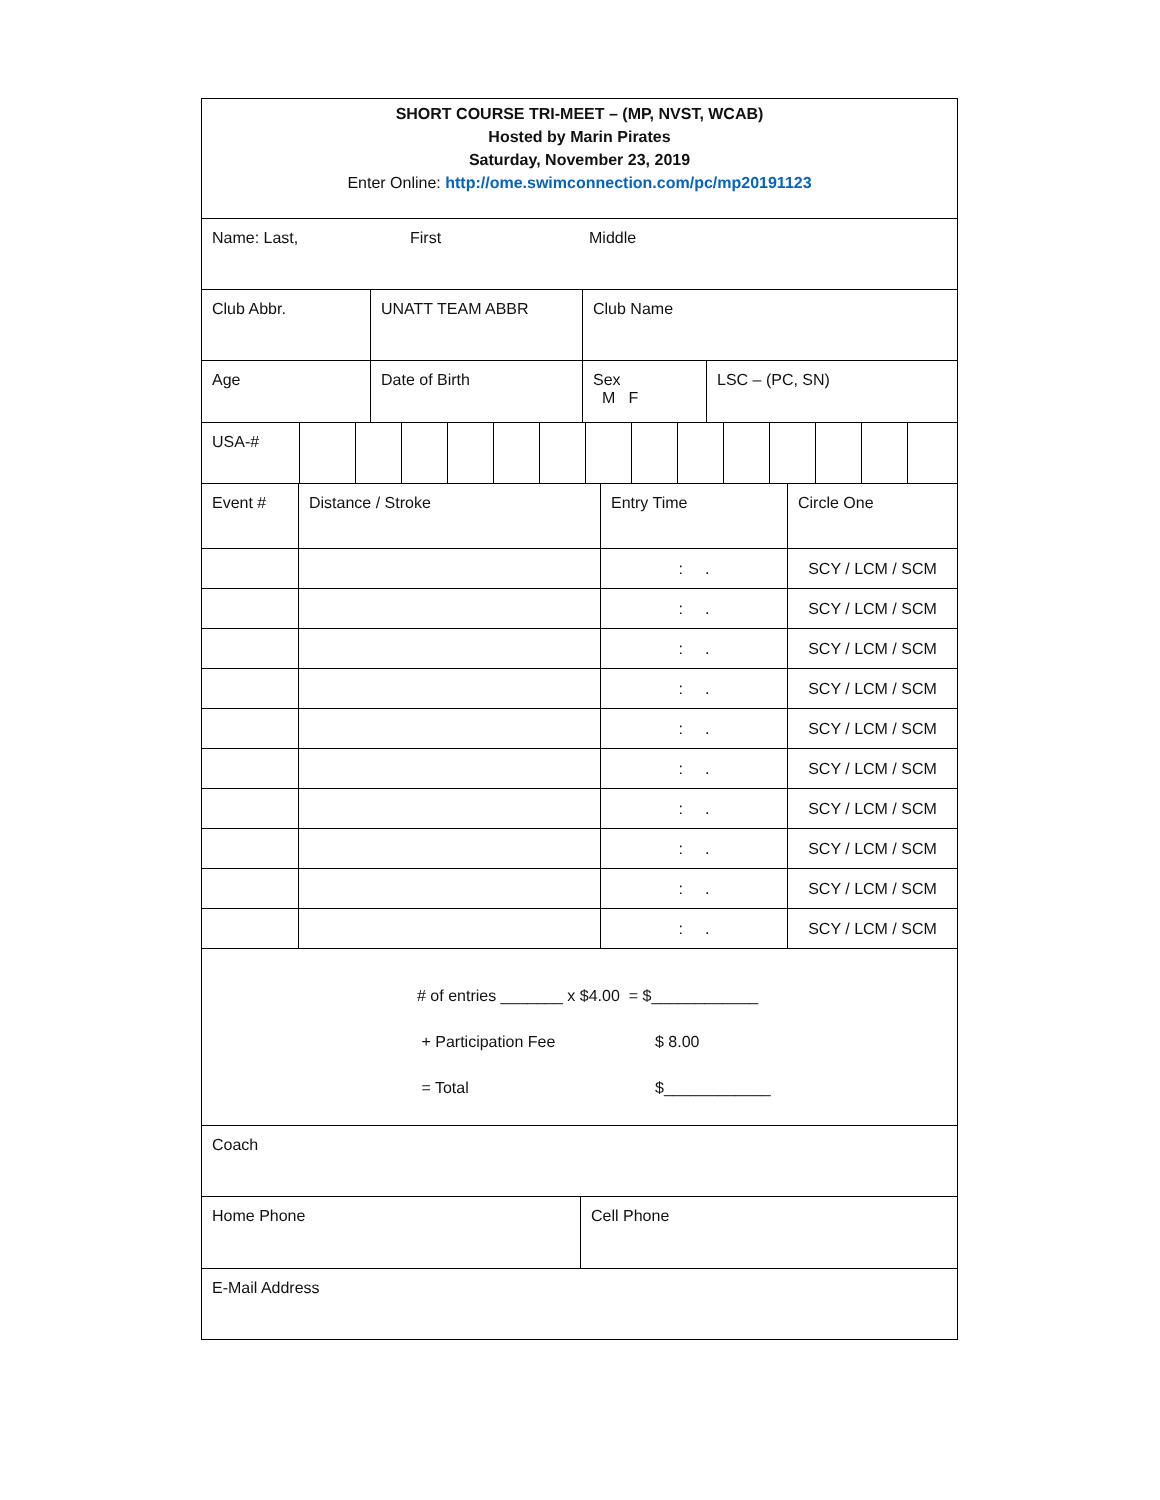SHORT COURSE TRI-MEET – (MP, NVST, WCAB)
Hosted by Marin Pirates
Saturday, November 23, 2019
Enter Online: http://ome.swimconnection.com/pc/mp20191123
Name: Last, First Middle
Club Abbr. UNATT TEAM ABBR Club Name
Age Date of Birth Sex
M F
LSC – (PC, SN)
USA-#
| Event # | Distance / Stroke | Entry Time | Circle One |
| | | : . | SCY / LCM / SCM |
| | | : . | SCY / LCM / SCM |
| | | : . | SCY / LCM / SCM |
| | | : . | SCY / LCM / SCM |
| | | : . | SCY / LCM / SCM |
| | | : . | SCY / LCM / SCM |
| | | : . | SCY / LCM / SCM |
| | | : . | SCY / LCM / SCM |
| | | : . | SCY / LCM / SCM |
| | | : . | SCY / LCM / SCM |
# of entries _______ x $4.00 = $____________
+ Participation Fee $ 8.00
= Total $____________
Coach
Home Phone Cell Phone
E-Mail Address